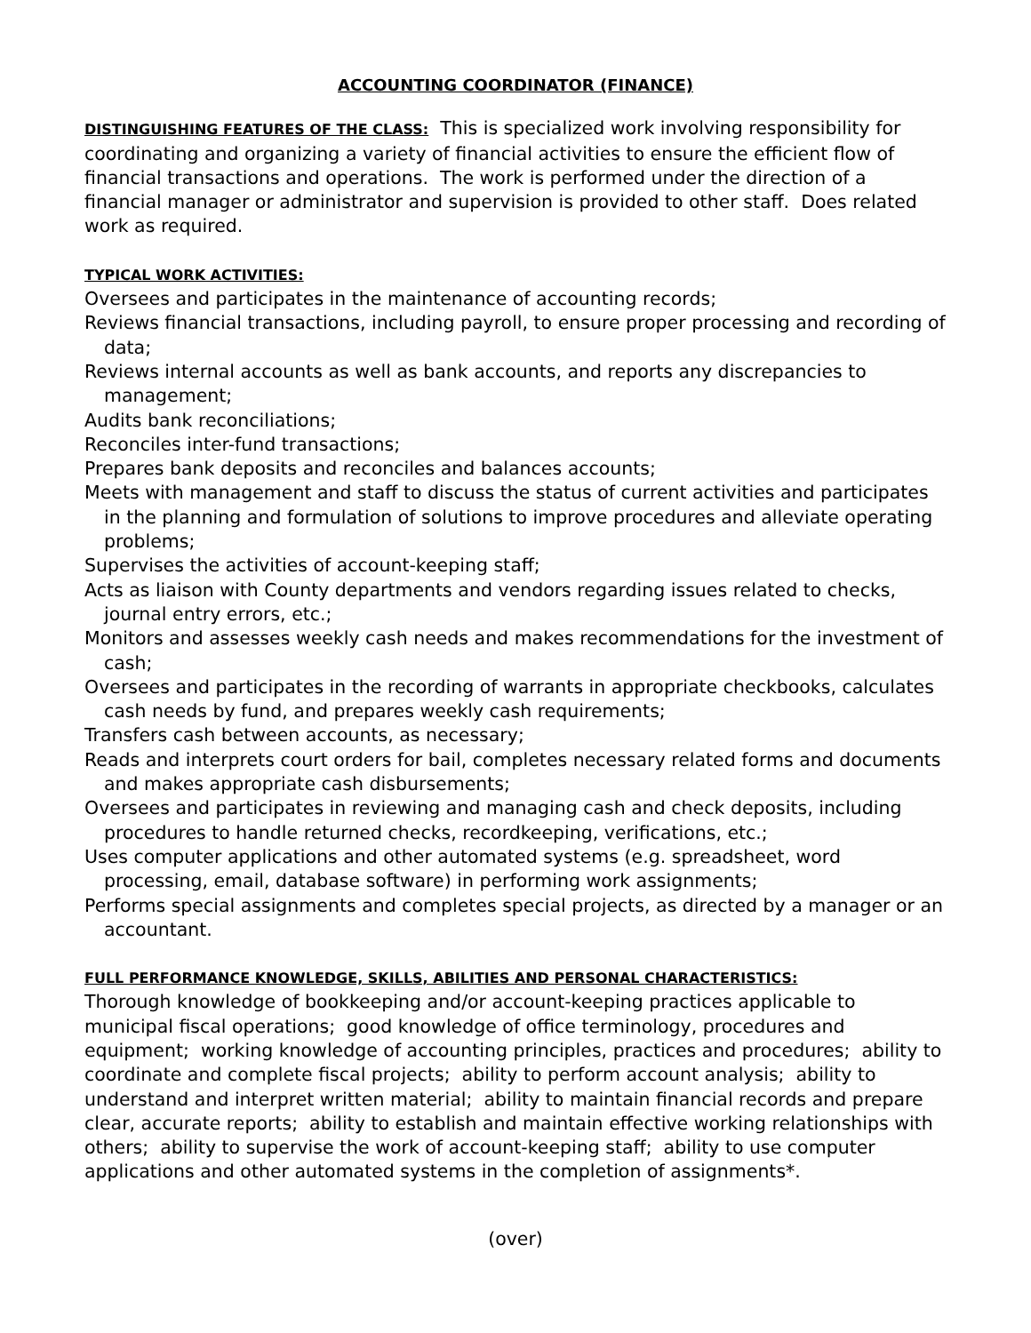ACCOUNTING COORDINATOR (FINANCE)
DISTINGUISHING FEATURES OF THE CLASS: This is specialized work involving responsibility for coordinating and organizing a variety of financial activities to ensure the efficient flow of financial transactions and operations. The work is performed under the direction of a financial manager or administrator and supervision is provided to other staff. Does related work as required.
TYPICAL WORK ACTIVITIES:
Oversees and participates in the maintenance of accounting records;
Reviews financial transactions, including payroll, to ensure proper processing and recording of data;
Reviews internal accounts as well as bank accounts, and reports any discrepancies to management;
Audits bank reconciliations;
Reconciles inter-fund transactions;
Prepares bank deposits and reconciles and balances accounts;
Meets with management and staff to discuss the status of current activities and participates in the planning and formulation of solutions to improve procedures and alleviate operating problems;
Supervises the activities of account-keeping staff;
Acts as liaison with County departments and vendors regarding issues related to checks, journal entry errors, etc.;
Monitors and assesses weekly cash needs and makes recommendations for the investment of cash;
Oversees and participates in the recording of warrants in appropriate checkbooks, calculates cash needs by fund, and prepares weekly cash requirements;
Transfers cash between accounts, as necessary;
Reads and interprets court orders for bail, completes necessary related forms and documents and makes appropriate cash disbursements;
Oversees and participates in reviewing and managing cash and check deposits, including procedures to handle returned checks, recordkeeping, verifications, etc.;
Uses computer applications and other automated systems (e.g. spreadsheet, word processing, email, database software) in performing work assignments;
Performs special assignments and completes special projects, as directed by a manager or an accountant.
FULL PERFORMANCE KNOWLEDGE, SKILLS, ABILITIES AND PERSONAL CHARACTERISTICS:
Thorough knowledge of bookkeeping and/or account-keeping practices applicable to municipal fiscal operations; good knowledge of office terminology, procedures and equipment; working knowledge of accounting principles, practices and procedures; ability to coordinate and complete fiscal projects; ability to perform account analysis; ability to understand and interpret written material; ability to maintain financial records and prepare clear, accurate reports; ability to establish and maintain effective working relationships with others; ability to supervise the work of account-keeping staff; ability to use computer applications and other automated systems in the completion of assignments*.
(over)